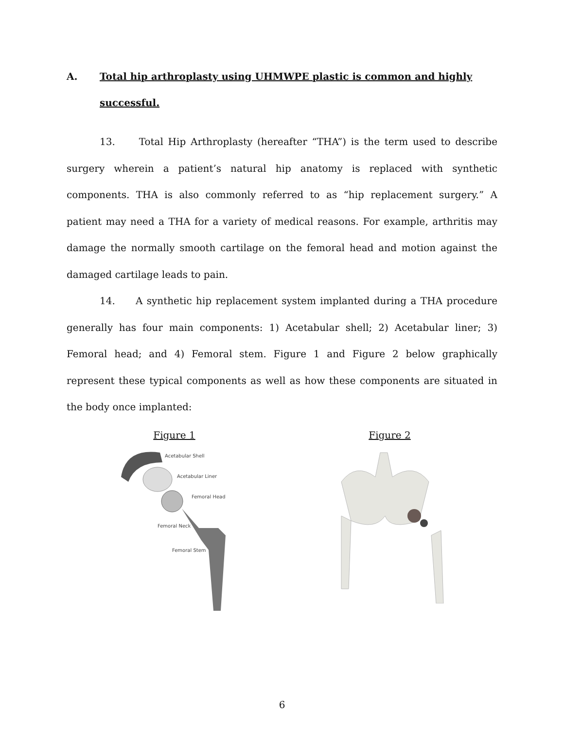A. Total hip arthroplasty using UHMWPE plastic is common and highly successful.
13. Total Hip Arthroplasty (hereafter “THA”) is the term used to describe surgery wherein a patient’s natural hip anatomy is replaced with synthetic components. THA is also commonly referred to as “hip replacement surgery.” A patient may need a THA for a variety of medical reasons. For example, arthritis may damage the normally smooth cartilage on the femoral head and motion against the damaged cartilage leads to pain.
14. A synthetic hip replacement system implanted during a THA procedure generally has four main components: 1) Acetabular shell; 2) Acetabular liner; 3) Femoral head; and 4) Femoral stem. Figure 1 and Figure 2 below graphically represent these typical components as well as how these components are situated in the body once implanted:
Figure 1
Acetabular Shell
Acetabular Liner
Femoral Head
Femoral Neck
Femoral Stem
Figure 2
6